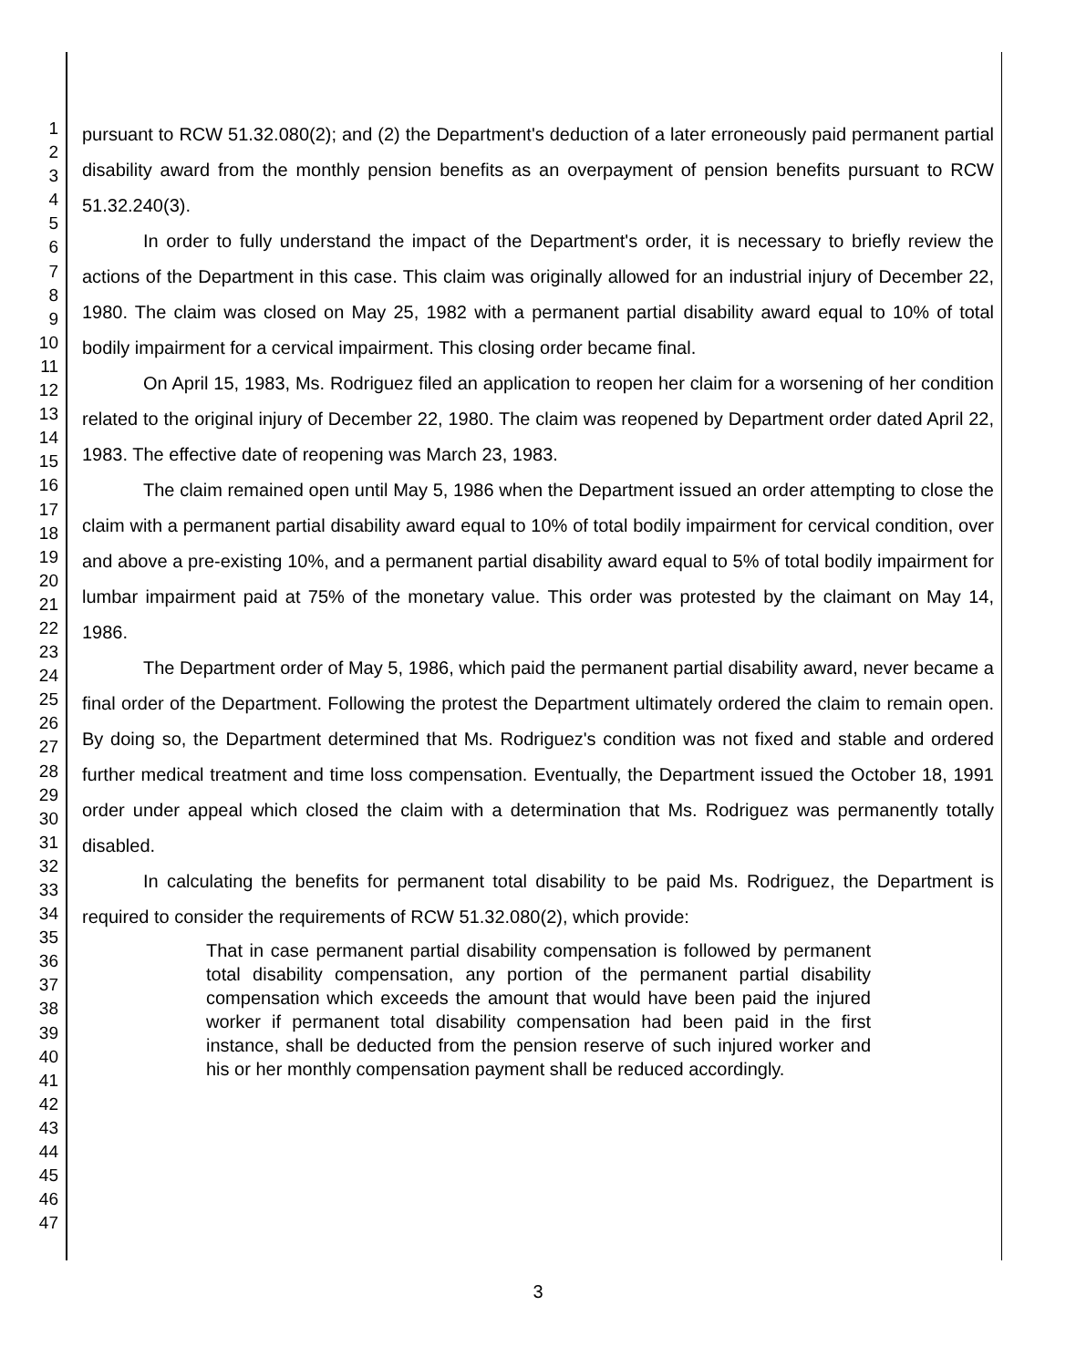1
2
3
4
5
6
7
8
9
10
11
12
13
14
15
16
17
18
19
20
21
22
23
24
25
26
27
28
29
30
31
32
33
34
35
36
37
38
39
40
41
42
43
44
45
46
47
pursuant to RCW 51.32.080(2); and (2) the Department's deduction of a later erroneously paid permanent partial disability award from the monthly pension benefits as an overpayment of pension benefits pursuant to RCW 51.32.240(3).
In order to fully understand the impact of the Department's order, it is necessary to briefly review the actions of the Department in this case. This claim was originally allowed for an industrial injury of December 22, 1980. The claim was closed on May 25, 1982 with a permanent partial disability award equal to 10% of total bodily impairment for a cervical impairment. This closing order became final.
On April 15, 1983, Ms. Rodriguez filed an application to reopen her claim for a worsening of her condition related to the original injury of December 22, 1980. The claim was reopened by Department order dated April 22, 1983. The effective date of reopening was March 23, 1983.
The claim remained open until May 5, 1986 when the Department issued an order attempting to close the claim with a permanent partial disability award equal to 10% of total bodily impairment for cervical condition, over and above a pre-existing 10%, and a permanent partial disability award equal to 5% of total bodily impairment for lumbar impairment paid at 75% of the monetary value. This order was protested by the claimant on May 14, 1986.
The Department order of May 5, 1986, which paid the permanent partial disability award, never became a final order of the Department. Following the protest the Department ultimately ordered the claim to remain open. By doing so, the Department determined that Ms. Rodriguez's condition was not fixed and stable and ordered further medical treatment and time loss compensation. Eventually, the Department issued the October 18, 1991 order under appeal which closed the claim with a determination that Ms. Rodriguez was permanently totally disabled.
In calculating the benefits for permanent total disability to be paid Ms. Rodriguez, the Department is required to consider the requirements of RCW 51.32.080(2), which provide:
That in case permanent partial disability compensation is followed by permanent total disability compensation, any portion of the permanent partial disability compensation which exceeds the amount that would have been paid the injured worker if permanent total disability compensation had been paid in the first instance, shall be deducted from the pension reserve of such injured worker and his or her monthly compensation payment shall be reduced accordingly.
3